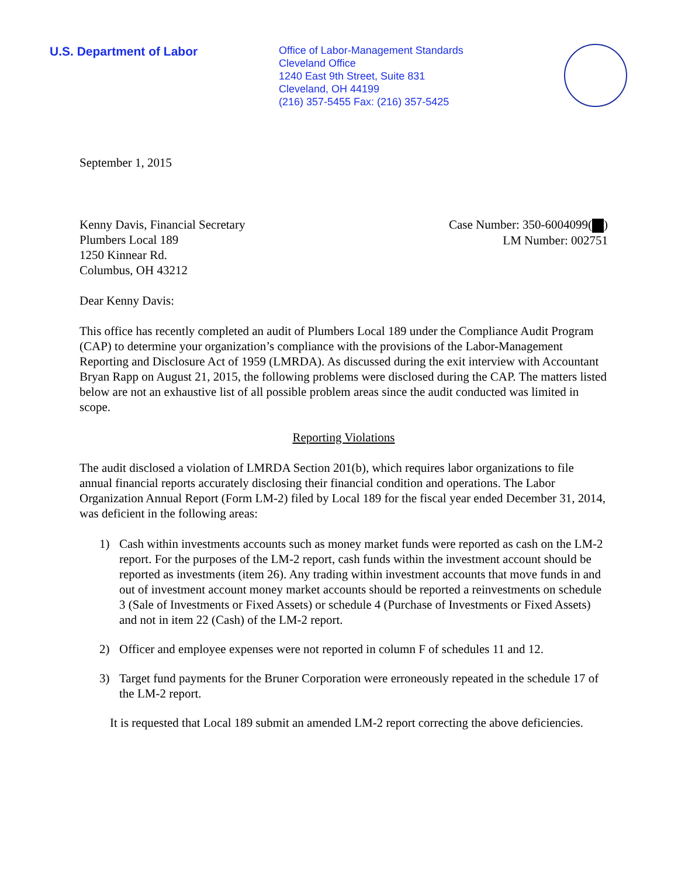U.S. Department of Labor
Office of Labor-Management Standards
Cleveland Office
1240 East 9th Street, Suite 831
Cleveland, OH 44199
(216) 357-5455 Fax: (216) 357-5425
September 1, 2015
Kenny Davis, Financial Secretary
Plumbers Local 189
1250 Kinnear Rd.
Columbus, OH 43212
Case Number: 350-6004099( )
LM Number: 002751
Dear Kenny Davis:
This office has recently completed an audit of Plumbers Local 189 under the Compliance Audit Program (CAP) to determine your organization’s compliance with the provisions of the Labor-Management Reporting and Disclosure Act of 1959 (LMRDA). As discussed during the exit interview with Accountant Bryan Rapp on August 21, 2015, the following problems were disclosed during the CAP. The matters listed below are not an exhaustive list of all possible problem areas since the audit conducted was limited in scope.
Reporting Violations
The audit disclosed a violation of LMRDA Section 201(b), which requires labor organizations to file annual financial reports accurately disclosing their financial condition and operations. The Labor Organization Annual Report (Form LM-2) filed by Local 189 for the fiscal year ended December 31, 2014, was deficient in the following areas:
1) Cash within investments accounts such as money market funds were reported as cash on the LM-2 report. For the purposes of the LM-2 report, cash funds within the investment account should be reported as investments (item 26). Any trading within investment accounts that move funds in and out of investment account money market accounts should be reported a reinvestments on schedule 3 (Sale of Investments or Fixed Assets) or schedule 4 (Purchase of Investments or Fixed Assets) and not in item 22 (Cash) of the LM-2 report.
2) Officer and employee expenses were not reported in column F of schedules 11 and 12.
3) Target fund payments for the Bruner Corporation were erroneously repeated in the schedule 17 of the LM-2 report.
It is requested that Local 189 submit an amended LM-2 report correcting the above deficiencies.